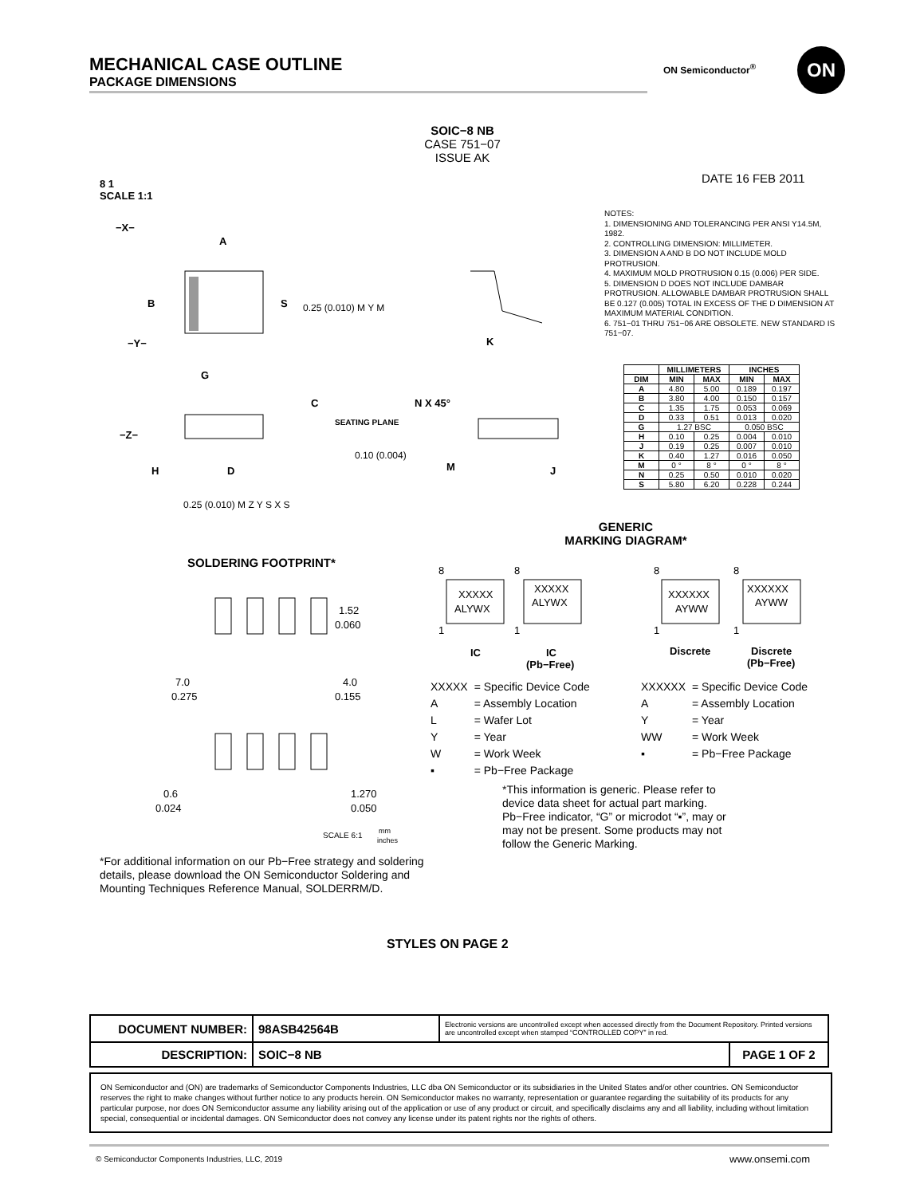MECHANICAL CASE OUTLINE
PACKAGE DIMENSIONS
ON Semiconductor<sup>®</sup> ON
SOIC−8 NB
CASE 751−07
ISSUE AK
8 1
SCALE 1:1
DATE 16 FEB 2011
−X−
A
B
S
0.25 (0.010) M Y M
−Y−
G
C
SEATING PLANE
−Z−
0.10 (0.004)
H
D
0.25 (0.010) M Z Y S X S
K
N X 45°
M
J
NOTES:
1. DIMENSIONING AND TOLERANCING PER ANSI Y14.5M, 1982.
2. CONTROLLING DIMENSION: MILLIMETER.
3. DIMENSION A AND B DO NOT INCLUDE MOLD PROTRUSION.
4. MAXIMUM MOLD PROTRUSION 0.15 (0.006) PER SIDE.
5. DIMENSION D DOES NOT INCLUDE DAMBAR PROTRUSION. ALLOWABLE DAMBAR PROTRUSION SHALL BE 0.127 (0.005) TOTAL IN EXCESS OF THE D DIMENSION AT MAXIMUM MATERIAL CONDITION.
6. 751−01 THRU 751−06 ARE OBSOLETE. NEW STANDARD IS 751−07.
| | MILLIMETERS | | INCHES | |
| --- | --- | --- | --- | --- |
| DIM | MIN | MAX | MIN | MAX |
| A | 4.80 | 5.00 | 0.189 | 0.197 |
| B | 3.80 | 4.00 | 0.150 | 0.157 |
| C | 1.35 | 1.75 | 0.053 | 0.069 |
| D | 0.33 | 0.51 | 0.013 | 0.020 |
| G | 1.27 BSC | | 0.050 BSC | |
| H | 0.10 | 0.25 | 0.004 | 0.010 |
| J | 0.19 | 0.25 | 0.007 | 0.010 |
| K | 0.40 | 1.27 | 0.016 | 0.050 |
| M | 0 ° | 8 ° | 0 ° | 8 ° |
| N | 0.25 | 0.50 | 0.010 | 0.020 |
| S | 5.80 | 6.20 | 0.228 | 0.244 |
GENERIC
MARKING DIAGRAM*
SOLDERING FOOTPRINT*
1.52
0.060
7.0
0.275
4.0
0.155
0.6
0.024
1.270
0.050
SCALE 6:1
mm
inches
8
1
8
1
8
1
8
1
XXXXX
ALYWX
XXXXX
ALYWX
XXXXXX
AYWW
XXXXXX
AYWW
IC
IC
(Pb−Free)
Discrete
Discrete
(Pb−Free)
| XXXXX | = Specific Device Code |
| A | = Assembly Location |
| L | = Wafer Lot |
| Y | = Year |
| W | = Work Week |
| ▪ | = Pb−Free Package |
| XXXXXX | = Specific Device Code |
| A | = Assembly Location |
| Y | = Year |
| WW | = Work Week |
| ▪ | = Pb−Free Package |
*This information is generic. Please refer to device data sheet for actual part marking. Pb−Free indicator, “G” or microdot “▪”, may or may not be present. Some products may not follow the Generic Marking.
*For additional information on our Pb−Free strategy and soldering details, please download the ON Semiconductor Soldering and Mounting Techniques Reference Manual, SOLDERRM/D.
STYLES ON PAGE 2
| DOCUMENT NUMBER: | 98ASB42564B | Electronic versions are uncontrolled except when accessed directly from the Document Repository. Printed versions are uncontrolled except when stamped “CONTROLLED COPY” in red. | |
| DESCRIPTION: | SOIC−8 NB | | PAGE 1 OF 2 |
ON Semiconductor and (ON) are trademarks of Semiconductor Components Industries, LLC dba ON Semiconductor or its subsidiaries in the United States and/or other countries. ON Semiconductor reserves the right to make changes without further notice to any products herein. ON Semiconductor makes no warranty, representation or guarantee regarding the suitability of its products for any particular purpose, nor does ON Semiconductor assume any liability arising out of the application or use of any product or circuit, and specifically disclaims any and all liability, including without limitation special, consequential or incidental damages. ON Semiconductor does not convey any license under its patent rights nor the rights of others.
© Semiconductor Components Industries, LLC, 2019
www.onsemi.com